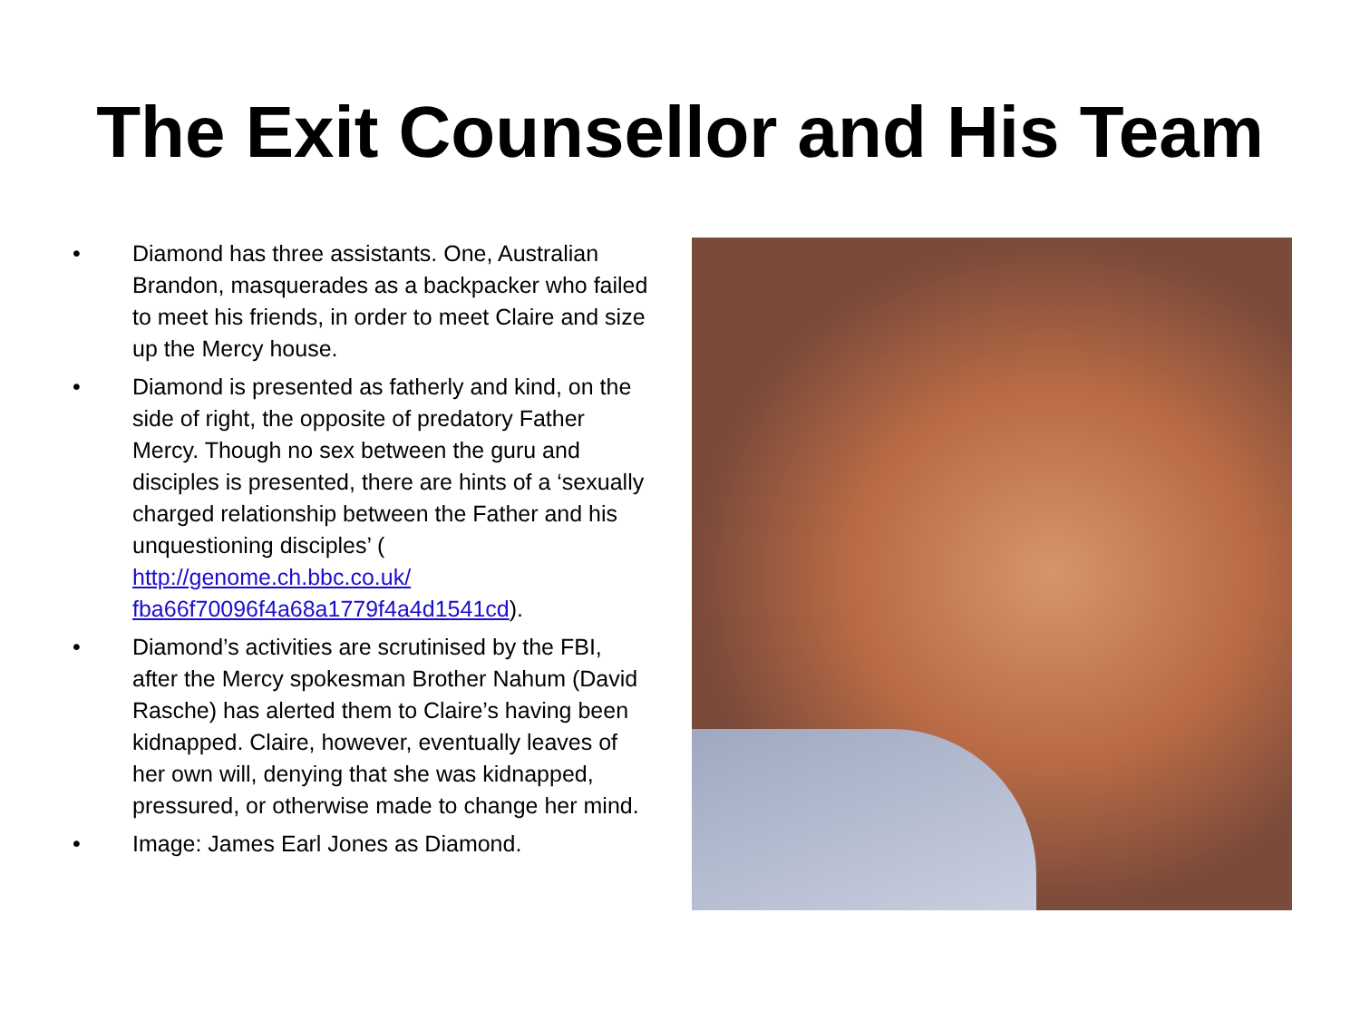The Exit Counsellor and His Team
• Diamond has three assistants. One, Australian Brandon, masquerades as a backpacker who failed to meet his friends, in order to meet Claire and size up the Mercy house.
• Diamond is presented as fatherly and kind, on the side of right, the opposite of predatory Father Mercy. Though no sex between the guru and disciples is presented, there are hints of a ‘sexually charged relationship between the Father and his unquestioning disciples’ ( http://genome.ch.bbc.co.uk/ fba66f70096f4a68a1779f4a4d1541cd).
• Diamond’s activities are scrutinised by the FBI, after the Mercy spokesman Brother Nahum (David Rasche) has alerted them to Claire’s having been kidnapped. Claire, however, eventually leaves of her own will, denying that she was kidnapped, pressured, or otherwise made to change her mind.
• Image: James Earl Jones as Diamond.